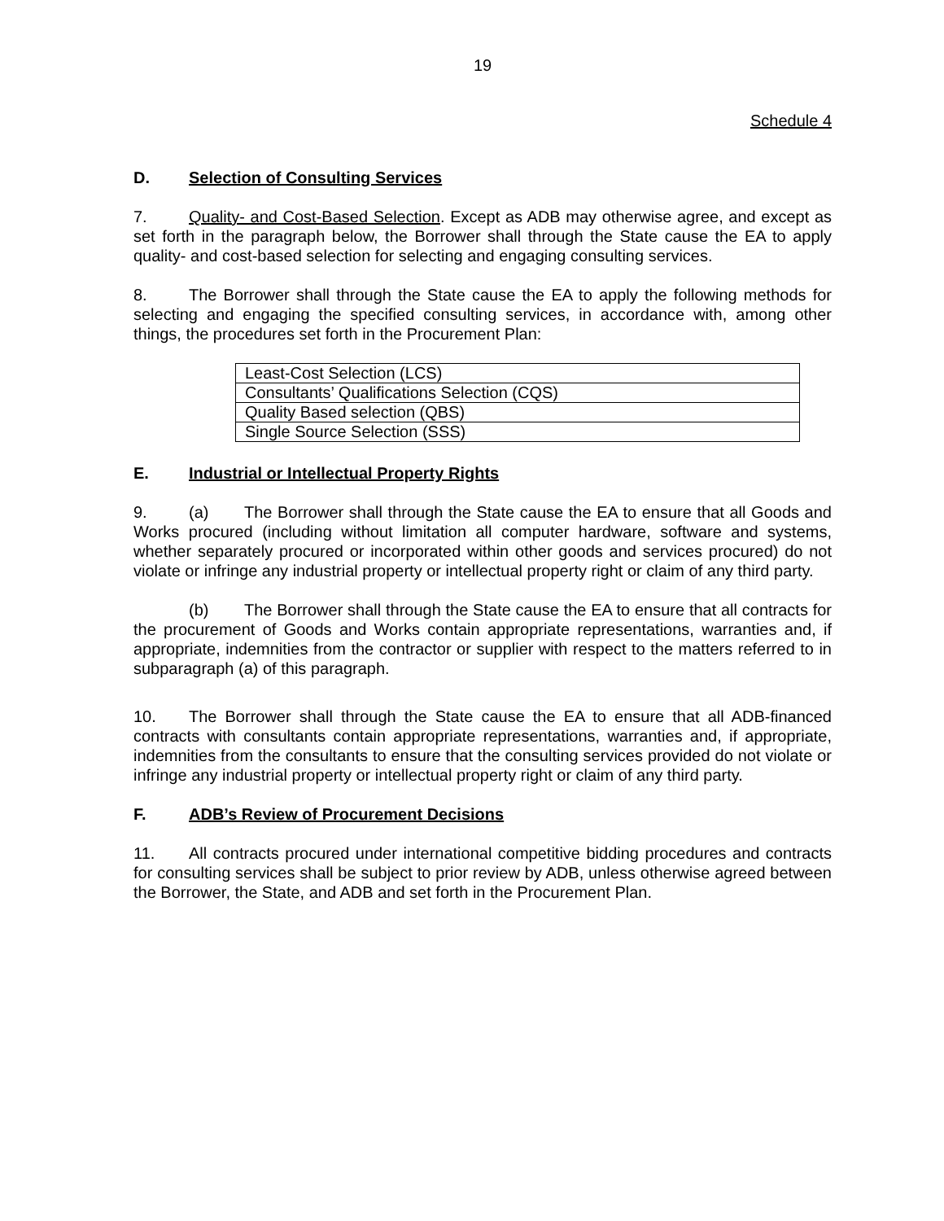19
Schedule 4
D. Selection of Consulting Services
7. Quality- and Cost-Based Selection. Except as ADB may otherwise agree, and except as set forth in the paragraph below, the Borrower shall through the State cause the EA to apply quality- and cost-based selection for selecting and engaging consulting services.
8. The Borrower shall through the State cause the EA to apply the following methods for selecting and engaging the specified consulting services, in accordance with, among other things, the procedures set forth in the Procurement Plan:
| Least-Cost Selection (LCS) |
| Consultants’ Qualifications Selection (CQS) |
| Quality Based selection (QBS) |
| Single Source Selection (SSS) |
E. Industrial or Intellectual Property Rights
9. (a) The Borrower shall through the State cause the EA to ensure that all Goods and Works procured (including without limitation all computer hardware, software and systems, whether separately procured or incorporated within other goods and services procured) do not violate or infringe any industrial property or intellectual property right or claim of any third party.
(b) The Borrower shall through the State cause the EA to ensure that all contracts for the procurement of Goods and Works contain appropriate representations, warranties and, if appropriate, indemnities from the contractor or supplier with respect to the matters referred to in subparagraph (a) of this paragraph.
10. The Borrower shall through the State cause the EA to ensure that all ADB-financed contracts with consultants contain appropriate representations, warranties and, if appropriate, indemnities from the consultants to ensure that the consulting services provided do not violate or infringe any industrial property or intellectual property right or claim of any third party.
F. ADB’s Review of Procurement Decisions
11. All contracts procured under international competitive bidding procedures and contracts for consulting services shall be subject to prior review by ADB, unless otherwise agreed between the Borrower, the State, and ADB and set forth in the Procurement Plan.